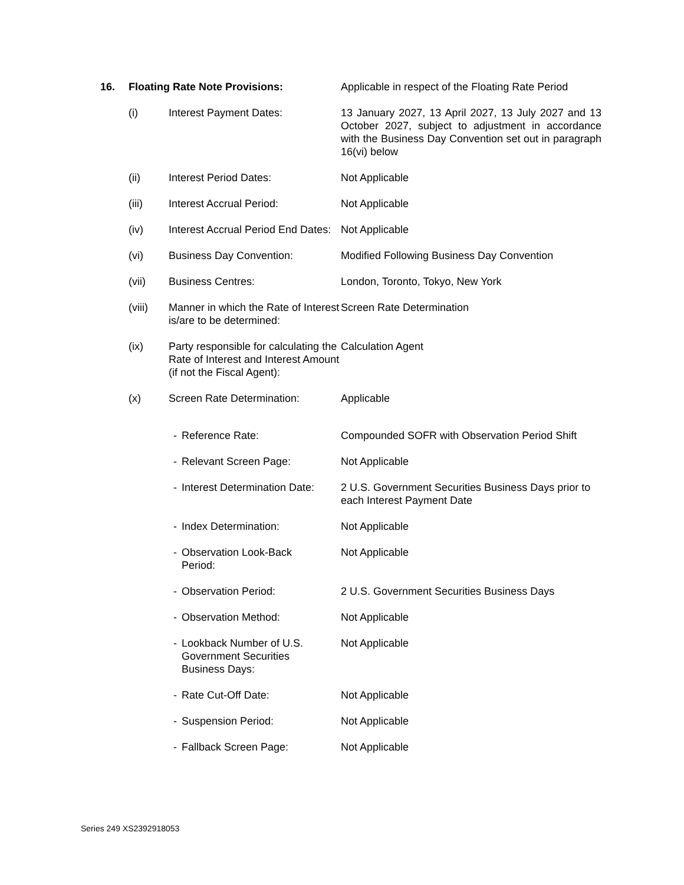| 16. | Floating Rate Note Provisions: | | Applicable in respect of the Floating Rate Period |
| | (i) | Interest Payment Dates: | 13 January 2027, 13 April 2027, 13 July 2027 and 13 October 2027, subject to adjustment in accordance with the Business Day Convention set out in paragraph 16(vi) below |
| | (ii) | Interest Period Dates: | Not Applicable |
| | (iii) | Interest Accrual Period: | Not Applicable |
| | (iv) | Interest Accrual Period End Dates: | Not Applicable |
| | (vi) | Business Day Convention: | Modified Following Business Day Convention |
| | (vii) | Business Centres: | London, Toronto, Tokyo, New York |
| | (viii) | Manner in which the Rate of Interest is/are to be determined: | Screen Rate Determination |
| | (ix) | Party responsible for calculating the Rate of Interest and Interest Amount (if not the Fiscal Agent): | Calculation Agent |
| | (x) | Screen Rate Determination: | Applicable |
| | | - Reference Rate: | Compounded SOFR with Observation Period Shift |
| | | - Relevant Screen Page: | Not Applicable |
| | | - Interest Determination Date: | 2 U.S. Government Securities Business Days prior to each Interest Payment Date |
| | | - Index Determination: | Not Applicable |
| | | - Observation Look-Back Period: | Not Applicable |
| | | - Observation Period: | 2 U.S. Government Securities Business Days |
| | | - Observation Method: | Not Applicable |
| | | - Lookback Number of U.S. Government Securities Business Days: | Not Applicable |
| | | - Rate Cut-Off Date: | Not Applicable |
| | | - Suspension Period: | Not Applicable |
| | | - Fallback Screen Page: | Not Applicable |
Series 249 XS2392918053